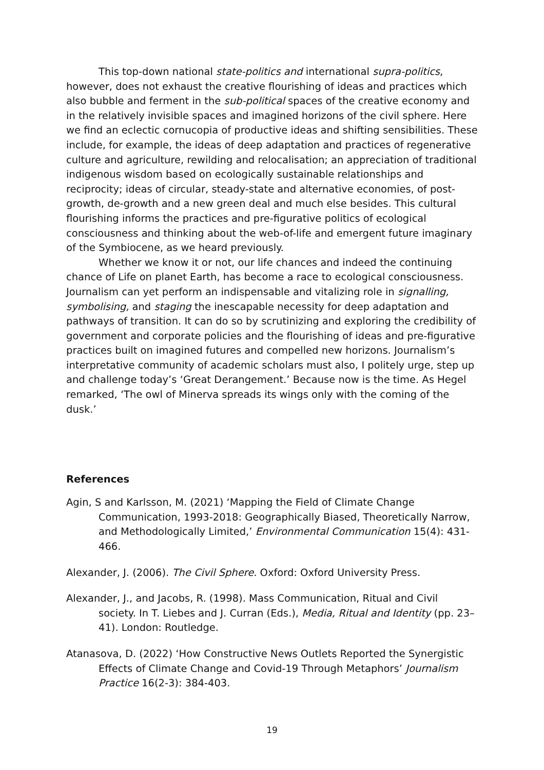This top-down national state-politics and international supra-politics, however, does not exhaust the creative flourishing of ideas and practices which also bubble and ferment in the sub-political spaces of the creative economy and in the relatively invisible spaces and imagined horizons of the civil sphere. Here we find an eclectic cornucopia of productive ideas and shifting sensibilities. These include, for example, the ideas of deep adaptation and practices of regenerative culture and agriculture, rewilding and relocalisation; an appreciation of traditional indigenous wisdom based on ecologically sustainable relationships and reciprocity; ideas of circular, steady-state and alternative economies, of post-growth, de-growth and a new green deal and much else besides. This cultural flourishing informs the practices and pre-figurative politics of ecological consciousness and thinking about the web-of-life and emergent future imaginary of the Symbiocene, as we heard previously.
Whether we know it or not, our life chances and indeed the continuing chance of Life on planet Earth, has become a race to ecological consciousness. Journalism can yet perform an indispensable and vitalizing role in signalling, symbolising, and staging the inescapable necessity for deep adaptation and pathways of transition. It can do so by scrutinizing and exploring the credibility of government and corporate policies and the flourishing of ideas and pre-figurative practices built on imagined futures and compelled new horizons. Journalism’s interpretative community of academic scholars must also, I politely urge, step up and challenge today’s ‘Great Derangement.’ Because now is the time. As Hegel remarked, ‘The owl of Minerva spreads its wings only with the coming of the dusk.’
References
Agin, S and Karlsson, M. (2021) ‘Mapping the Field of Climate Change Communication, 1993-2018: Geographically Biased, Theoretically Narrow, and Methodologically Limited,’ Environmental Communication 15(4): 431-466.
Alexander, J. (2006). The Civil Sphere. Oxford: Oxford University Press.
Alexander, J., and Jacobs, R. (1998). Mass Communication, Ritual and Civil society. In T. Liebes and J. Curran (Eds.), Media, Ritual and Identity (pp. 23–41). London: Routledge.
Atanasova, D. (2022) ‘How Constructive News Outlets Reported the Synergistic Effects of Climate Change and Covid-19 Through Metaphors’ Journalism Practice 16(2-3): 384-403.
19